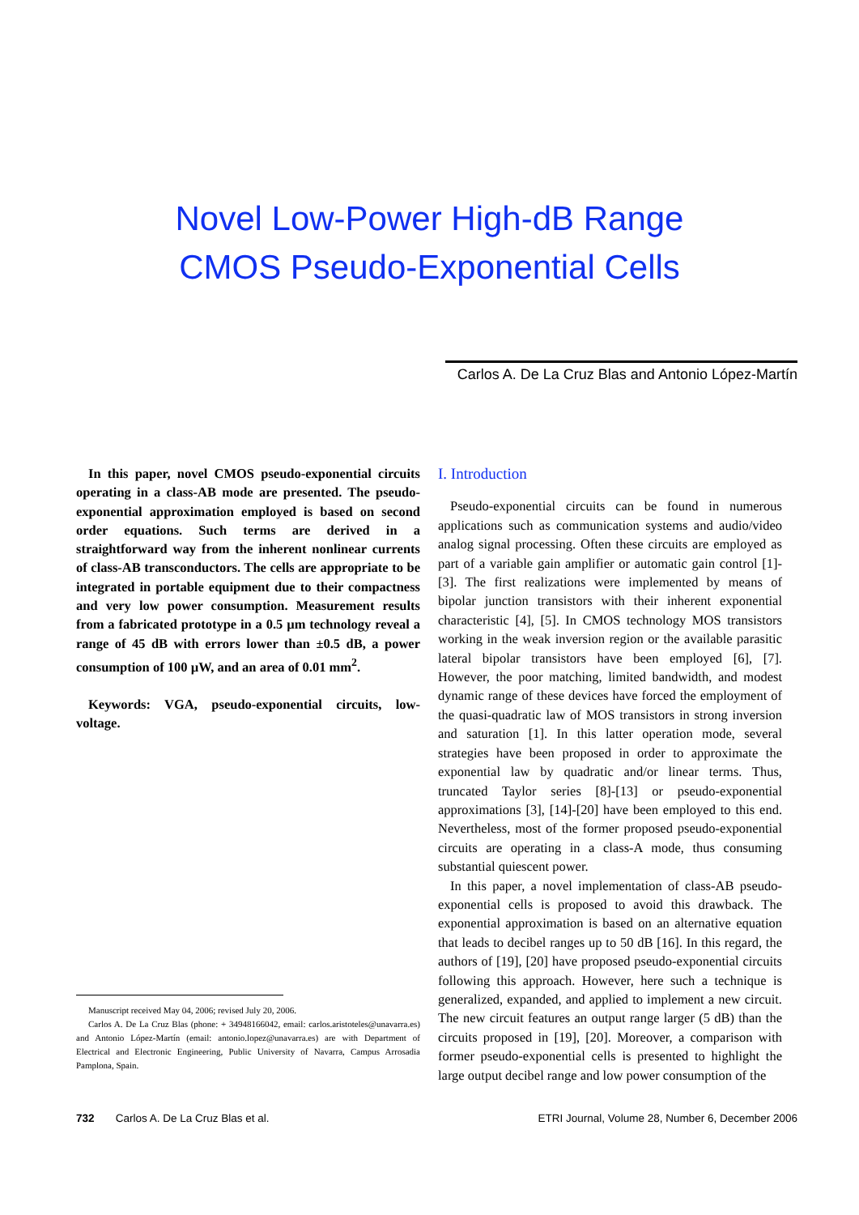Novel Low-Power High-dB Range
CMOS Pseudo-Exponential Cells
Carlos A. De La Cruz Blas and Antonio López-Martín
In this paper, novel CMOS pseudo-exponential circuits operating in a class-AB mode are presented. The pseudo-exponential approximation employed is based on second order equations. Such terms are derived in a straightforward way from the inherent nonlinear currents of class-AB transconductors. The cells are appropriate to be integrated in portable equipment due to their compactness and very low power consumption. Measurement results from a fabricated prototype in a 0.5 µm technology reveal a range of 45 dB with errors lower than ±0.5 dB, a power consumption of 100 µW, and an area of 0.01 mm<sup>2</sup>.
Keywords: VGA, pseudo-exponential circuits, low-voltage.
Manuscript received May 04, 2006; revised July 20, 2006.
Carlos A. De La Cruz Blas (phone: + 34948166042, email: carlos.aristoteles@unavarra.es) and Antonio López-Martín (email: antonio.lopez@unavarra.es) are with Department of Electrical and Electronic Engineering, Public University of Navarra, Campus Arrosadia Pamplona, Spain.
I. Introduction
Pseudo-exponential circuits can be found in numerous applications such as communication systems and audio/video analog signal processing. Often these circuits are employed as part of a variable gain amplifier or automatic gain control [1]-[3]. The first realizations were implemented by means of bipolar junction transistors with their inherent exponential characteristic [4], [5]. In CMOS technology MOS transistors working in the weak inversion region or the available parasitic lateral bipolar transistors have been employed [6], [7]. However, the poor matching, limited bandwidth, and modest dynamic range of these devices have forced the employment of the quasi-quadratic law of MOS transistors in strong inversion and saturation [1]. In this latter operation mode, several strategies have been proposed in order to approximate the exponential law by quadratic and/or linear terms. Thus, truncated Taylor series [8]-[13] or pseudo-exponential approximations [3], [14]-[20] have been employed to this end. Nevertheless, most of the former proposed pseudo-exponential circuits are operating in a class-A mode, thus consuming substantial quiescent power.
In this paper, a novel implementation of class-AB pseudo-exponential cells is proposed to avoid this drawback. The exponential approximation is based on an alternative equation that leads to decibel ranges up to 50 dB [16]. In this regard, the authors of [19], [20] have proposed pseudo-exponential circuits following this approach. However, here such a technique is generalized, expanded, and applied to implement a new circuit. The new circuit features an output range larger (5 dB) than the circuits proposed in [19], [20]. Moreover, a comparison with former pseudo-exponential cells is presented to highlight the large output decibel range and low power consumption of the
732 Carlos A. De La Cruz Blas et al. ETRI Journal, Volume 28, Number 6, December 2006